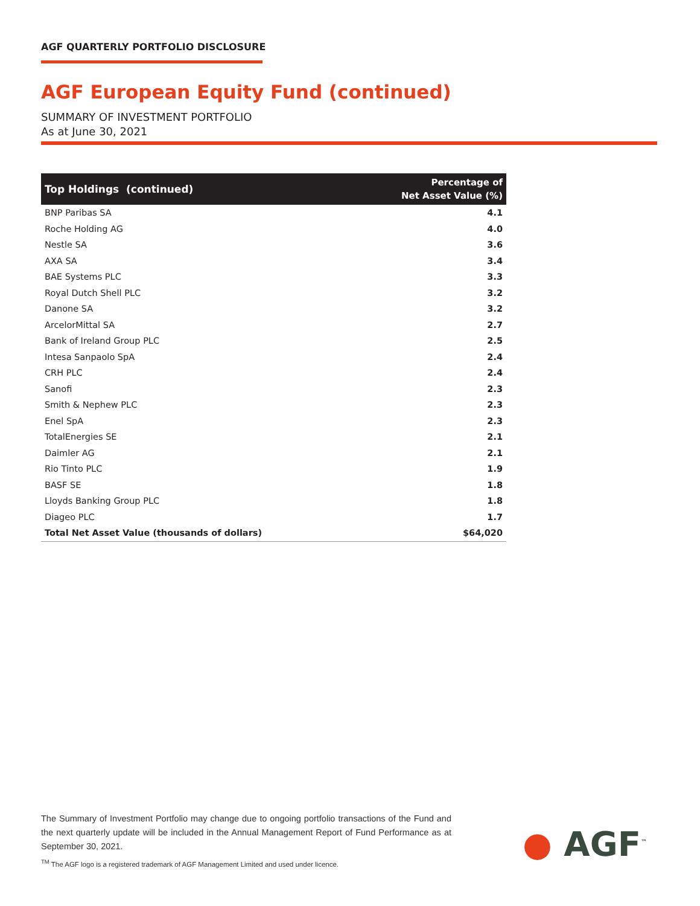AGF QUARTERLY PORTFOLIO DISCLOSURE
AGF European Equity Fund (continued)
SUMMARY OF INVESTMENT PORTFOLIO
As at June 30, 2021
| Top Holdings (continued) | Percentage of Net Asset Value (%) |
| --- | --- |
| BNP Paribas SA | 4.1 |
| Roche Holding AG | 4.0 |
| Nestle SA | 3.6 |
| AXA SA | 3.4 |
| BAE Systems PLC | 3.3 |
| Royal Dutch Shell PLC | 3.2 |
| Danone SA | 3.2 |
| ArcelorMittal SA | 2.7 |
| Bank of Ireland Group PLC | 2.5 |
| Intesa Sanpaolo SpA | 2.4 |
| CRH PLC | 2.4 |
| Sanofi | 2.3 |
| Smith & Nephew PLC | 2.3 |
| Enel SpA | 2.3 |
| TotalEnergies SE | 2.1 |
| Daimler AG | 2.1 |
| Rio Tinto PLC | 1.9 |
| BASF SE | 1.8 |
| Lloyds Banking Group PLC | 1.8 |
| Diageo PLC | 1.7 |
| Total Net Asset Value (thousands of dollars) | $64,020 |
The Summary of Investment Portfolio may change due to ongoing portfolio transactions of the Fund and the next quarterly update will be included in the Annual Management Report of Fund Performance as at September 30, 2021.
<sup>TM</sup> The AGF logo is a registered trademark of AGF Management Limited and used under licence.
● AGF<sup>™</sup>